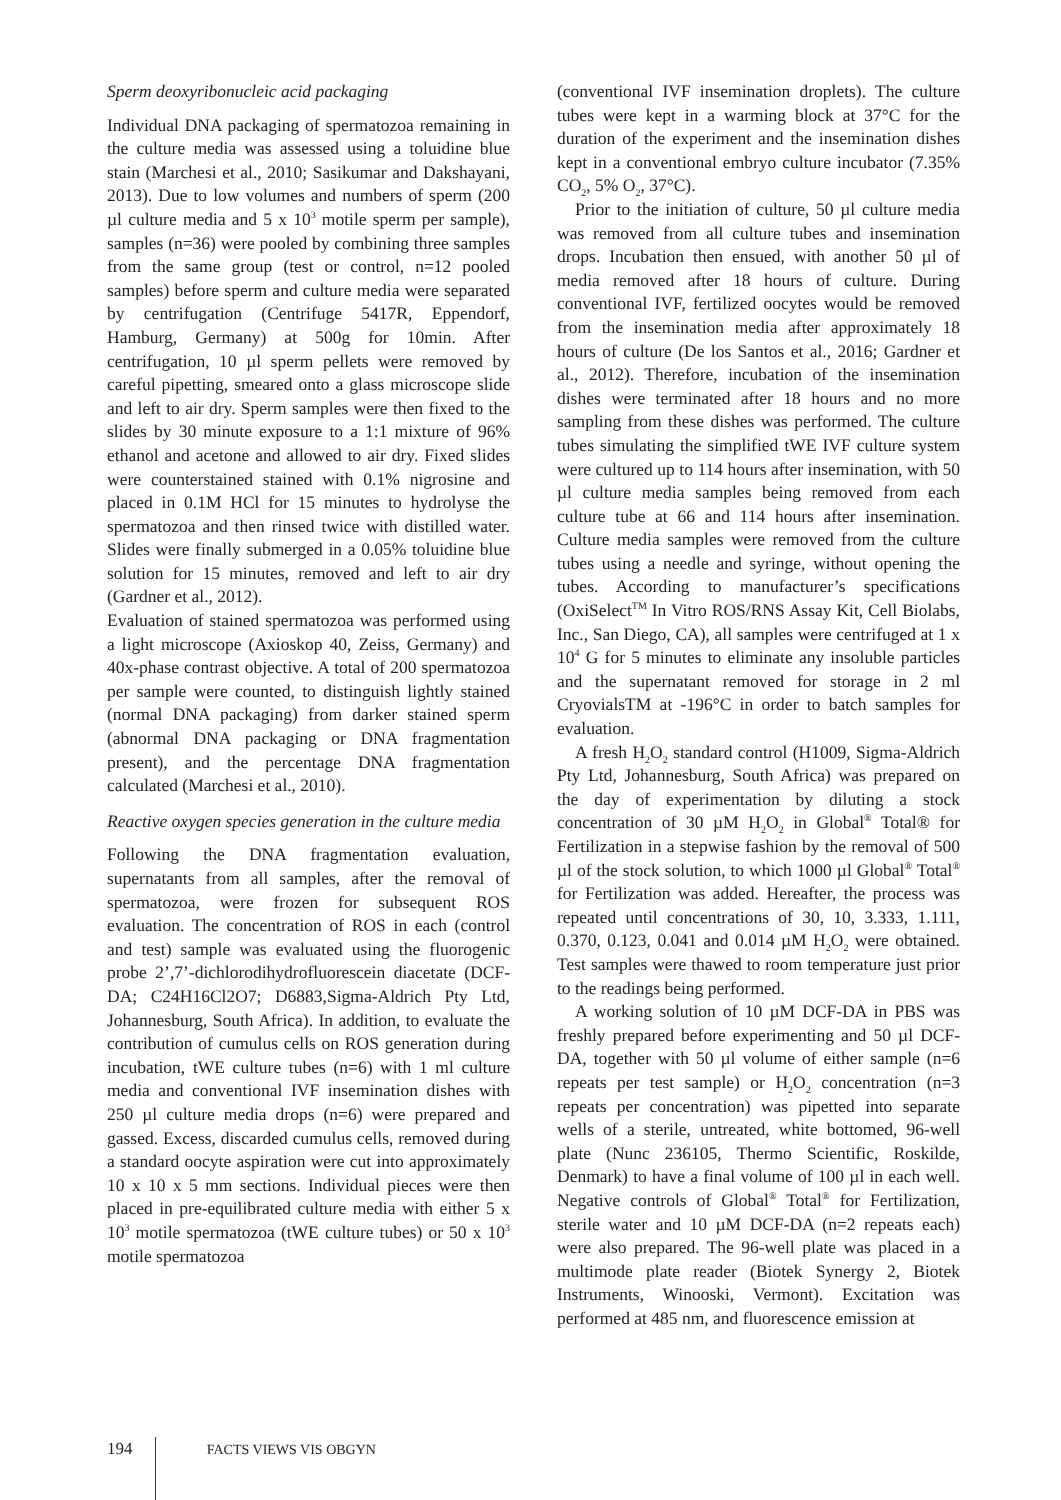Sperm deoxyribonucleic acid packaging
Individual DNA packaging of spermatozoa remaining in the culture media was assessed using a toluidine blue stain (Marchesi et al., 2010; Sasikumar and Dakshayani, 2013). Due to low volumes and numbers of sperm (200 µl culture media and 5 x 10<sup>3</sup> motile sperm per sample), samples (n=36) were pooled by combining three samples from the same group (test or control, n=12 pooled samples) before sperm and culture media were separated by centrifugation (Centrifuge 5417R, Eppendorf, Hamburg, Germany) at 500g for 10min. After centrifugation, 10 µl sperm pellets were removed by careful pipetting, smeared onto a glass microscope slide and left to air dry. Sperm samples were then fixed to the slides by 30 minute exposure to a 1:1 mixture of 96% ethanol and acetone and allowed to air dry. Fixed slides were counterstained stained with 0.1% nigrosine and placed in 0.1M HCl for 15 minutes to hydrolyse the spermatozoa and then rinsed twice with distilled water. Slides were finally submerged in a 0.05% toluidine blue solution for 15 minutes, removed and left to air dry (Gardner et al., 2012).
Evaluation of stained spermatozoa was performed using a light microscope (Axioskop 40, Zeiss, Germany) and 40x-phase contrast objective. A total of 200 spermatozoa per sample were counted, to distinguish lightly stained (normal DNA packaging) from darker stained sperm (abnormal DNA packaging or DNA fragmentation present), and the percentage DNA fragmentation calculated (Marchesi et al., 2010).
Reactive oxygen species generation in the culture media
Following the DNA fragmentation evaluation, supernatants from all samples, after the removal of spermatozoa, were frozen for subsequent ROS evaluation. The concentration of ROS in each (control and test) sample was evaluated using the fluorogenic probe 2’,7’-dichlorodihydrofluorescein diacetate (DCF-DA; C24H16Cl2O7; D6883,Sigma-Aldrich Pty Ltd, Johannesburg, South Africa). In addition, to evaluate the contribution of cumulus cells on ROS generation during incubation, tWE culture tubes (n=6) with 1 ml culture media and conventional IVF insemination dishes with 250 µl culture media drops (n=6) were prepared and gassed. Excess, discarded cumulus cells, removed during a standard oocyte aspiration were cut into approximately 10 x 10 x 5 mm sections. Individual pieces were then placed in pre-equilibrated culture media with either 5 x 10<sup>3</sup> motile spermatozoa (tWE culture tubes) or 50 x 10<sup>3</sup> motile spermatozoa
(conventional IVF insemination droplets). The culture tubes were kept in a warming block at 37°C for the duration of the experiment and the insemination dishes kept in a conventional embryo culture incubator (7.35% CO<sub>2</sub>, 5% O<sub>2</sub>, 37°C).
Prior to the initiation of culture, 50 µl culture media was removed from all culture tubes and insemination drops. Incubation then ensued, with another 50 µl of media removed after 18 hours of culture. During conventional IVF, fertilized oocytes would be removed from the insemination media after approximately 18 hours of culture (De los Santos et al., 2016; Gardner et al., 2012). Therefore, incubation of the insemination dishes were terminated after 18 hours and no more sampling from these dishes was performed. The culture tubes simulating the simplified tWE IVF culture system were cultured up to 114 hours after insemination, with 50 µl culture media samples being removed from each culture tube at 66 and 114 hours after insemination. Culture media samples were removed from the culture tubes using a needle and syringe, without opening the tubes. According to manufacturer’s specifications (OxiSelect<sup>TM</sup> In Vitro ROS/RNS Assay Kit, Cell Biolabs, Inc., San Diego, CA), all samples were centrifuged at 1 x 10<sup>4</sup> G for 5 minutes to eliminate any insoluble particles and the supernatant removed for storage in 2 ml CryovialsTM at -196°C in order to batch samples for evaluation.
A fresh H<sub>2</sub>O<sub>2</sub> standard control (H1009, Sigma-Aldrich Pty Ltd, Johannesburg, South Africa) was prepared on the day of experimentation by diluting a stock concentration of 30 µM H<sub>2</sub>O<sub>2</sub> in Global<sup>®</sup> Total® for Fertilization in a stepwise fashion by the removal of 500 µl of the stock solution, to which 1000 µl Global<sup>®</sup> Total<sup>®</sup> for Fertilization was added. Hereafter, the process was repeated until concentrations of 30, 10, 3.333, 1.111, 0.370, 0.123, 0.041 and 0.014 µM H<sub>2</sub>O<sub>2</sub> were obtained. Test samples were thawed to room temperature just prior to the readings being performed.
A working solution of 10 µM DCF-DA in PBS was freshly prepared before experimenting and 50 µl DCF-DA, together with 50 µl volume of either sample (n=6 repeats per test sample) or H<sub>2</sub>O<sub>2</sub> concentration (n=3 repeats per concentration) was pipetted into separate wells of a sterile, untreated, white bottomed, 96-well plate (Nunc 236105, Thermo Scientific, Roskilde, Denmark) to have a final volume of 100 µl in each well. Negative controls of Global<sup>®</sup> Total<sup>®</sup> for Fertilization, sterile water and 10 µM DCF-DA (n=2 repeats each) were also prepared. The 96-well plate was placed in a multimode plate reader (Biotek Synergy 2, Biotek Instruments, Winooski, Vermont). Excitation was performed at 485 nm, and fluorescence emission at
194 FACTS VIEWS VIS OBGYN